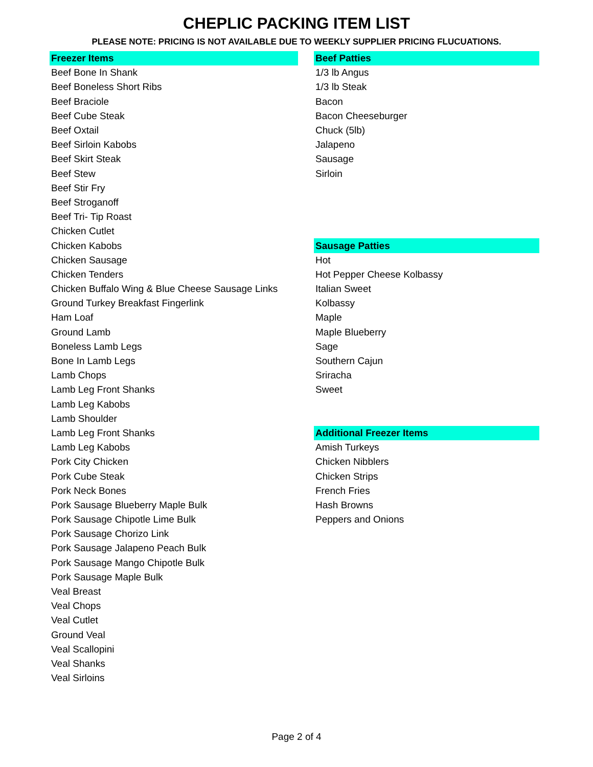CHEPLIC PACKING ITEM LIST
PLEASE NOTE: PRICING IS NOT AVAILABLE DUE TO WEEKLY SUPPLIER PRICING FLUCUATIONS.
| Freezer Items | | Beef Patties |
| Beef Bone In Shank | | 1/3 lb Angus |
| Beef Boneless Short Ribs | | 1/3 lb Steak |
| Beef Braciole | | Bacon |
| Beef Cube Steak | | Bacon Cheeseburger |
| Beef Oxtail | | Chuck (5lb) |
| Beef Sirloin Kabobs | | Jalapeno |
| Beef Skirt Steak | | Sausage |
| Beef Stew | | Sirloin |
| Beef Stir Fry | | |
| Beef Stroganoff | | |
| Beef Tri- Tip Roast | | |
| Chicken Cutlet | | |
| Chicken Kabobs | | Sausage Patties |
| Chicken Sausage | | Hot |
| Chicken Tenders | | Hot Pepper Cheese Kolbassy |
| Chicken Buffalo Wing & Blue Cheese Sausage Links | | Italian Sweet |
| Ground Turkey Breakfast Fingerlink | | Kolbassy |
| Ham Loaf | | Maple |
| Ground Lamb | | Maple Blueberry |
| Boneless Lamb Legs | | Sage |
| Bone In Lamb Legs | | Southern Cajun |
| Lamb Chops | | Sriracha |
| Lamb Leg Front Shanks | | Sweet |
| Lamb Leg Kabobs | | |
| Lamb Shoulder | | |
| Lamb Leg Front Shanks | | Additional Freezer Items |
| Lamb Leg Kabobs | | Amish Turkeys |
| Pork City Chicken | | Chicken Nibblers |
| Pork Cube Steak | | Chicken Strips |
| Pork Neck Bones | | French Fries |
| Pork Sausage Blueberry Maple Bulk | | Hash Browns |
| Pork Sausage Chipotle Lime Bulk | | Peppers and Onions |
| Pork Sausage Chorizo Link | | |
| Pork Sausage Jalapeno Peach Bulk | | |
| Pork Sausage Mango Chipotle Bulk | | |
| Pork Sausage Maple Bulk | | |
| Veal Breast | | |
| Veal Chops | | |
| Veal Cutlet | | |
| Ground Veal | | |
| Veal Scallopini | | |
| Veal Shanks | | |
| Veal Sirloins | | |
Page 2 of 4